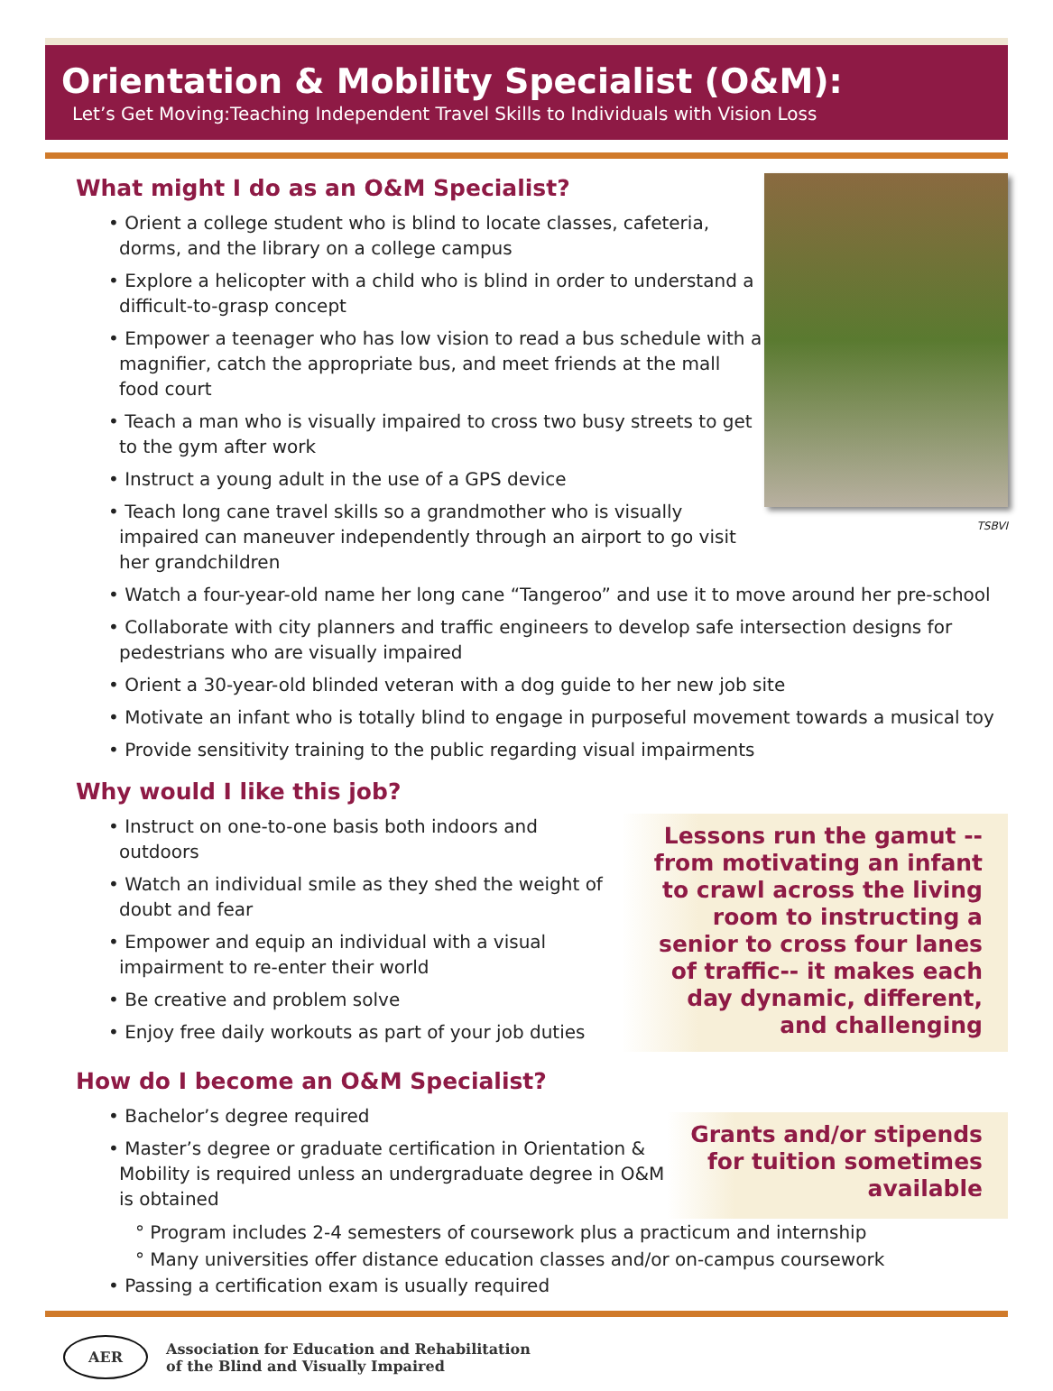Orientation & Mobility Specialist (O&M):
Let’s Get Moving:Teaching Independent Travel Skills to Individuals with Vision Loss
What might I do as an O&M Specialist?
• Orient a college student who is blind to locate classes, cafeteria, dorms, and the library on a college campus
• Explore a helicopter with a child who is blind in order to understand a difficult-to-grasp concept
• Empower a teenager who has low vision to read a bus schedule with a magnifier, catch the appropriate bus, and meet friends at the mall food court
• Teach a man who is visually impaired to cross two busy streets to get to the gym after work
• Instruct a young adult in the use of a GPS device
• Teach long cane travel skills so a grandmother who is visually impaired can maneuver independently through an airport to go visit her grandchildren
TSBVI
• Watch a four-year-old name her long cane “Tangeroo” and use it to move around her pre-school
• Collaborate with city planners and traffic engineers to develop safe intersection designs for pedestrians who are visually impaired
• Orient a 30-year-old blinded veteran with a dog guide to her new job site
• Motivate an infant who is totally blind to engage in purposeful movement towards a musical toy
• Provide sensitivity training to the public regarding visual impairments
Why would I like this job?
• Instruct on one-to-one basis both indoors and outdoors
• Watch an individual smile as they shed the weight of doubt and fear
• Empower and equip an individual with a visual impairment to re-enter their world
• Be creative and problem solve
• Enjoy free daily workouts as part of your job duties
Lessons run the gamut -- from motivating an infant to crawl across the living room to instructing a senior to cross four lanes of traffic-- it makes each day dynamic, different, and challenging
How do I become an O&M Specialist?
• Bachelor’s degree required
• Master’s degree or graduate certification in Orientation & Mobility is required unless an undergraduate degree in O&M is obtained
Grants and/or stipends for tuition sometimes available
° Program includes 2-4 semesters of coursework plus a practicum and internship
° Many universities offer distance education classes and/or on-campus coursework
• Passing a certification exam is usually required
AER
Association for Education and Rehabilitation
of the Blind and Visually Impaired